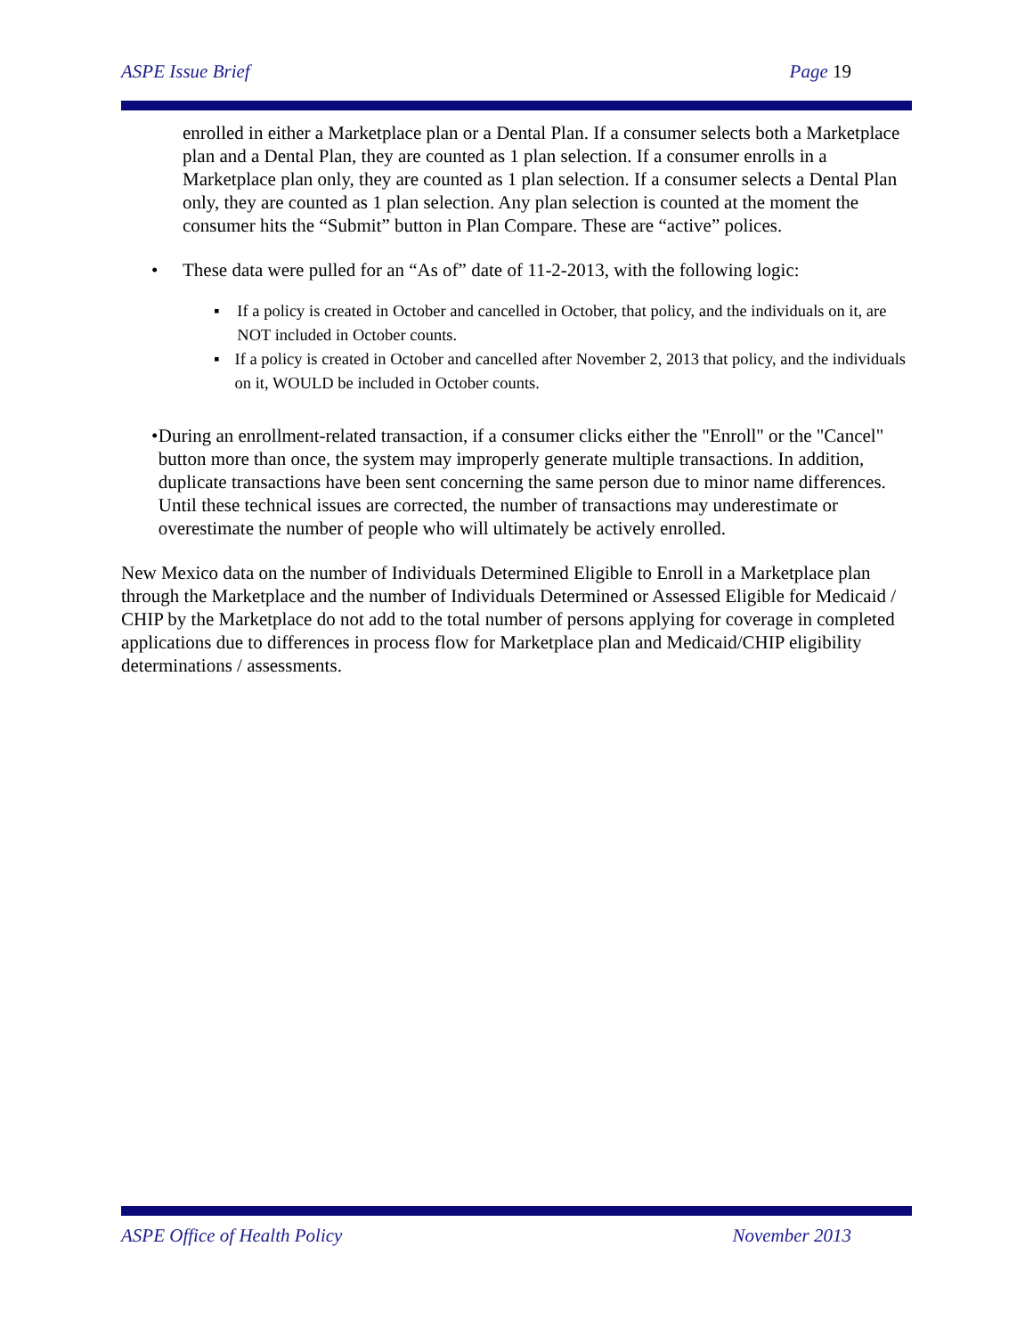ASPE Issue Brief Page 19
enrolled in either a Marketplace plan or a Dental Plan. If a consumer selects both a Marketplace plan and a Dental Plan, they are counted as 1 plan selection. If a consumer enrolls in a Marketplace plan only, they are counted as 1 plan selection. If a consumer selects a Dental Plan only, they are counted as 1 plan selection. Any plan selection is counted at the moment the consumer hits the “Submit” button in Plan Compare. These are “active” polices.
• These data were pulled for an “As of” date of 11-2-2013, with the following logic:
▪ If a policy is created in October and cancelled in October, that policy, and the individuals on it, are NOT included in October counts.
▪ If a policy is created in October and cancelled after November 2, 2013 that policy, and the individuals on it, WOULD be included in October counts.
• During an enrollment-related transaction, if a consumer clicks either the "Enroll" or the "Cancel" button more than once, the system may improperly generate multiple transactions. In addition, duplicate transactions have been sent concerning the same person due to minor name differences. Until these technical issues are corrected, the number of transactions may underestimate or overestimate the number of people who will ultimately be actively enrolled.
New Mexico data on the number of Individuals Determined Eligible to Enroll in a Marketplace plan through the Marketplace and the number of Individuals Determined or Assessed Eligible for Medicaid / CHIP by the Marketplace do not add to the total number of persons applying for coverage in completed applications due to differences in process flow for Marketplace plan and Medicaid/CHIP eligibility determinations / assessments.
ASPE Office of Health Policy November 2013